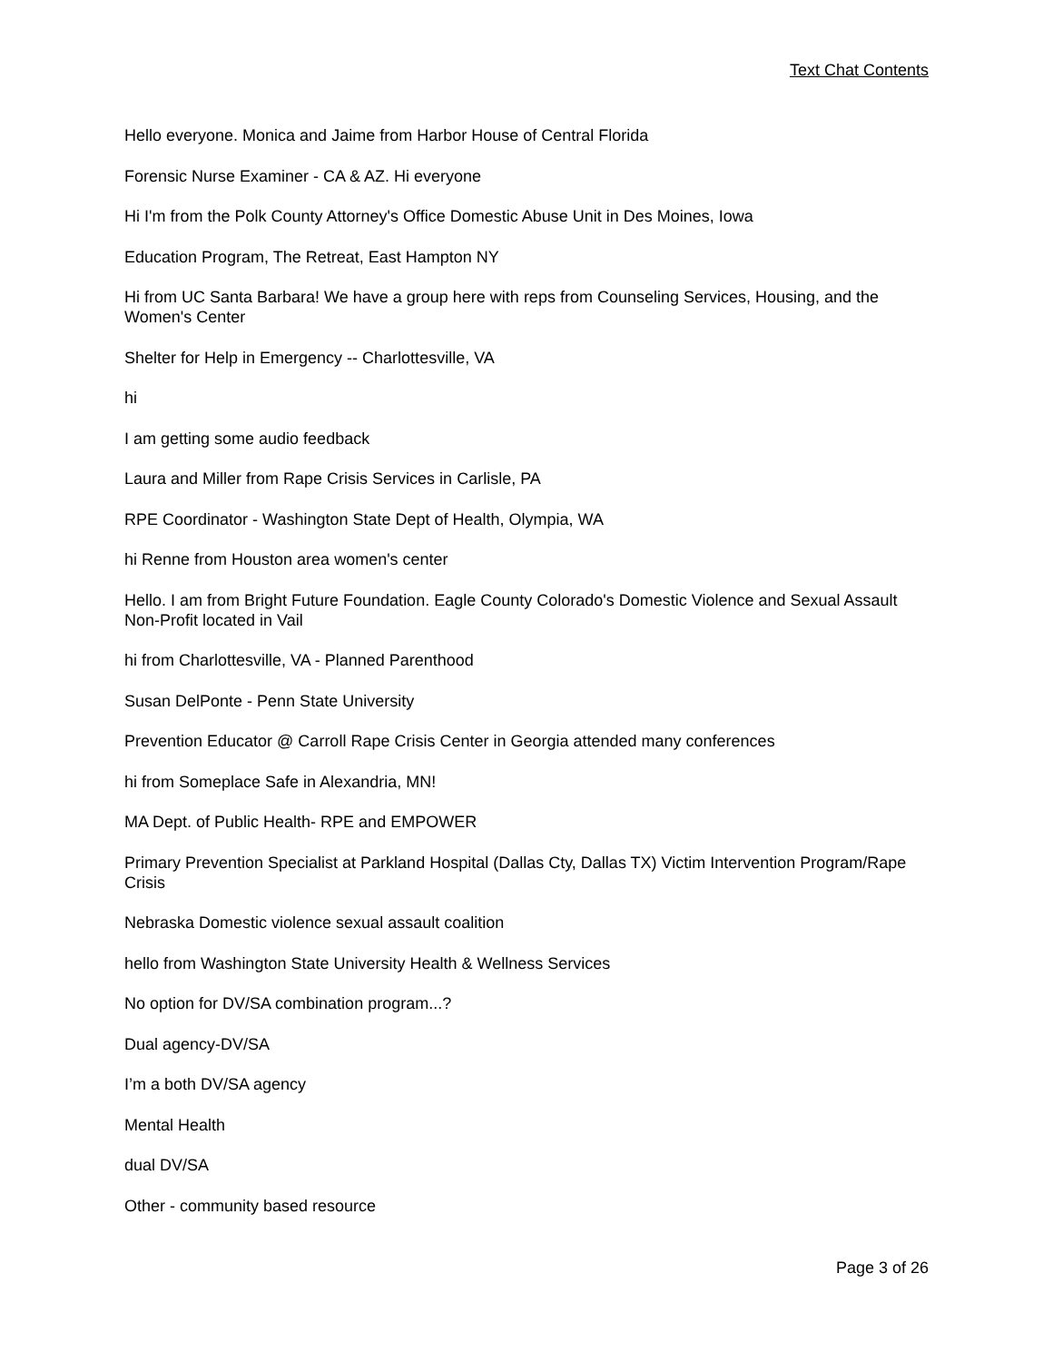Text Chat Contents
Hello everyone. Monica and Jaime from Harbor House of Central Florida
Forensic Nurse Examiner - CA & AZ. Hi everyone
Hi I'm from the Polk County Attorney's Office Domestic Abuse Unit in Des Moines, Iowa
Education Program, The Retreat, East Hampton NY
Hi from UC Santa Barbara! We have a group here with reps from Counseling Services, Housing, and the Women's Center
Shelter for Help in Emergency -- Charlottesville, VA
hi
I am getting some audio feedback
Laura and Miller from Rape Crisis Services in Carlisle, PA
RPE Coordinator - Washington State Dept of Health, Olympia, WA
hi Renne from Houston area women's center
Hello. I am from Bright Future Foundation. Eagle County Colorado's Domestic Violence and Sexual Assault Non-Profit located in Vail
hi from Charlottesville, VA - Planned Parenthood
Susan DelPonte - Penn State University
Prevention Educator @ Carroll Rape Crisis Center in Georgia attended many conferences
hi from Someplace Safe in Alexandria, MN!
MA Dept. of Public Health- RPE and EMPOWER
Primary Prevention Specialist at Parkland Hospital (Dallas Cty, Dallas TX) Victim Intervention Program/Rape Crisis
Nebraska Domestic violence sexual assault coalition
hello from Washington State University Health & Wellness Services
No option for DV/SA combination program...?
Dual agency-DV/SA
I’m a both DV/SA agency
Mental Health
dual DV/SA
Other - community based resource
Page 3 of 26